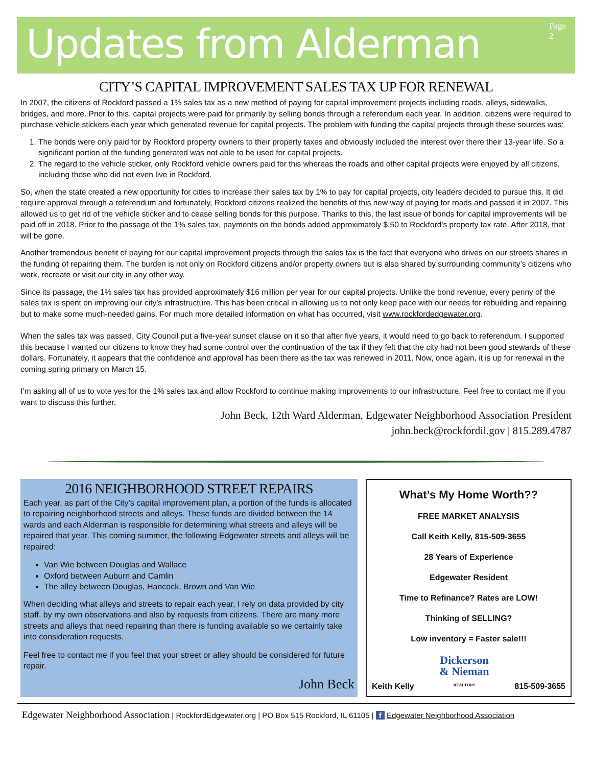Updates from Alderman Beck
Page 2
CITY’S CAPITAL IMPROVEMENT SALES TAX UP FOR RENEWAL
In 2007, the citizens of Rockford passed a 1% sales tax as a new method of paying for capital improvement projects including roads, alleys, sidewalks, bridges, and more. Prior to this, capital projects were paid for primarily by selling bonds through a referendum each year. In addition, citizens were required to purchase vehicle stickers each year which generated revenue for capital projects. The problem with funding the capital projects through these sources was:
1. The bonds were only paid for by Rockford property owners to their property taxes and obviously included the interest over there their 13-year life. So a significant portion of the funding generated was not able to be used for capital projects.
2. The regard to the vehicle sticker, only Rockford vehicle owners paid for this whereas the roads and other capital projects were enjoyed by all citizens, including those who did not even live in Rockford.
So, when the state created a new opportunity for cities to increase their sales tax by 1% to pay for capital projects, city leaders decided to pursue this. It did require approval through a referendum and fortunately, Rockford citizens realized the benefits of this new way of paying for roads and passed it in 2007. This allowed us to get rid of the vehicle sticker and to cease selling bonds for this purpose. Thanks to this, the last issue of bonds for capital improvements will be paid off in 2018. Prior to the passage of the 1% sales tax, payments on the bonds added approximately $.50 to Rockford’s property tax rate. After 2018, that will be gone.
Another tremendous benefit of paying for our capital improvement projects through the sales tax is the fact that everyone who drives on our streets shares in the funding of repairing them. The burden is not only on Rockford citizens and/or property owners but is also shared by surrounding community’s citizens who work, recreate or visit our city in any other way.
Since its passage, the 1% sales tax has provided approximately $16 million per year for our capital projects. Unlike the bond revenue, every penny of the sales tax is spent on improving our city’s infrastructure. This has been critical in allowing us to not only keep pace with our needs for rebuilding and repairing but to make some much-needed gains. For much more detailed information on what has occurred, visit www.rockfordedgewater.org.
When the sales tax was passed, City Council put a five-year sunset clause on it so that after five years, it would need to go back to referendum. I supported this because I wanted our citizens to know they had some control over the continuation of the tax if they felt that the city had not been good stewards of these dollars. Fortunately, it appears that the confidence and approval has been there as the tax was renewed in 2011. Now, once again, it is up for renewal in the coming spring primary on March 15.
I’m asking all of us to vote yes for the 1% sales tax and allow Rockford to continue making improvements to our infrastructure. Feel free to contact me if you want to discuss this further.
John Beck, 12th Ward Alderman, Edgewater Neighborhood Association President
john.beck@rockfordil.gov | 815.289.4787
2016 NEIGHBORHOOD STREET REPAIRS
Each year, as part of the City’s capital improvement plan, a portion of the funds is allocated to repairing neighborhood streets and alleys. These funds are divided between the 14 wards and each Alderman is responsible for determining what streets and alleys will be repaired that year. This coming summer, the following Edgewater streets and alleys will be repaired:
Van Wie between Douglas and Wallace
Oxford between Auburn and Camlin
The alley between Douglas, Hancock, Brown and Van Wie
When deciding what alleys and streets to repair each year, I rely on data provided by city staff, by my own observations and also by requests from citizens. There are many more streets and alleys that need repairing than there is funding available so we certainly take into consideration requests.
Feel free to contact me if you feel that your street or alley should be considered for future repair.
John Beck
What’s My Home Worth??
FREE MARKET ANALYSIS
Call Keith Kelly, 815-509-3655
28 Years of Experience
Edgewater Resident
Time to Refinance? Rates are LOW!
Thinking of SELLING?
Low inventory = Faster sale!!!
Keith Kelly Dickerson
& Nieman
REALTORS 815-509-3655
Edgewater Neighborhood Association | RockfordEdgewater.org | PO Box 515 Rockford, IL 61105 | f Edgewater Neighborhood Association